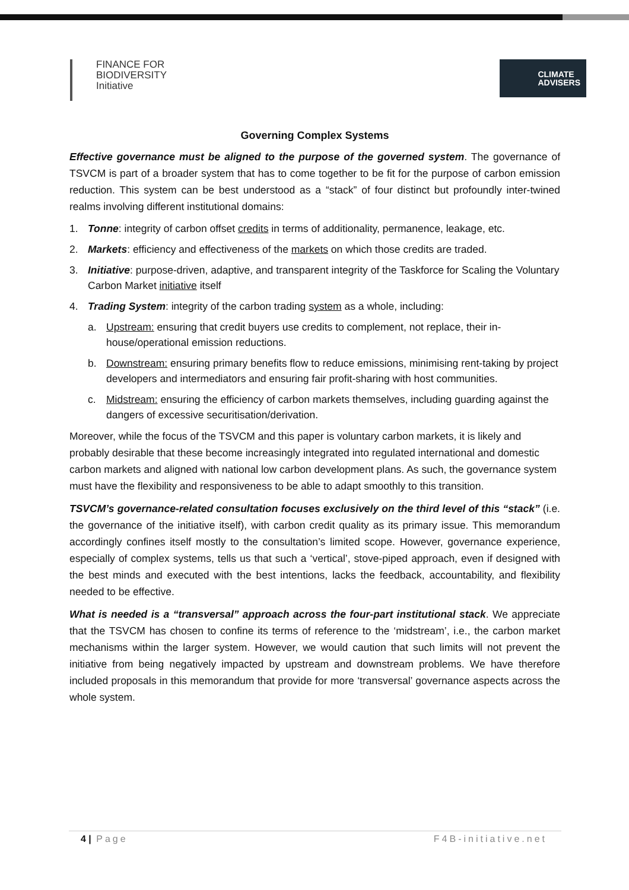FINANCE FOR
BIODIVERSITY
Initiative
CLIMATE
ADVISERS
Governing Complex Systems
Effective governance must be aligned to the purpose of the governed system. The governance of TSVCM is part of a broader system that has to come together to be fit for the purpose of carbon emission reduction. This system can be best understood as a “stack” of four distinct but profoundly inter-twined realms involving different institutional domains:
1. Tonne: integrity of carbon offset credits in terms of additionality, permanence, leakage, etc.
2. Markets: efficiency and effectiveness of the markets on which those credits are traded.
3. Initiative: purpose-driven, adaptive, and transparent integrity of the Taskforce for Scaling the Voluntary Carbon Market initiative itself
4. Trading System: integrity of the carbon trading system as a whole, including:
a. Upstream: ensuring that credit buyers use credits to complement, not replace, their in-house/operational emission reductions.
b. Downstream: ensuring primary benefits flow to reduce emissions, minimising rent-taking by project developers and intermediators and ensuring fair profit-sharing with host communities.
c. Midstream: ensuring the efficiency of carbon markets themselves, including guarding against the dangers of excessive securitisation/derivation.
Moreover, while the focus of the TSVCM and this paper is voluntary carbon markets, it is likely and probably desirable that these become increasingly integrated into regulated international and domestic carbon markets and aligned with national low carbon development plans. As such, the governance system must have the flexibility and responsiveness to be able to adapt smoothly to this transition.
TSVCM’s governance-related consultation focuses exclusively on the third level of this “stack” (i.e. the governance of the initiative itself), with carbon credit quality as its primary issue. This memorandum accordingly confines itself mostly to the consultation’s limited scope. However, governance experience, especially of complex systems, tells us that such a ‘vertical’, stove-piped approach, even if designed with the best minds and executed with the best intentions, lacks the feedback, accountability, and flexibility needed to be effective.
What is needed is a “transversal” approach across the four-part institutional stack. We appreciate that the TSVCM has chosen to confine its terms of reference to the ‘midstream’, i.e., the carbon market mechanisms within the larger system. However, we would caution that such limits will not prevent the initiative from being negatively impacted by upstream and downstream problems. We have therefore included proposals in this memorandum that provide for more ‘transversal’ governance aspects across the whole system.
4 | Page F4B-initiative.net